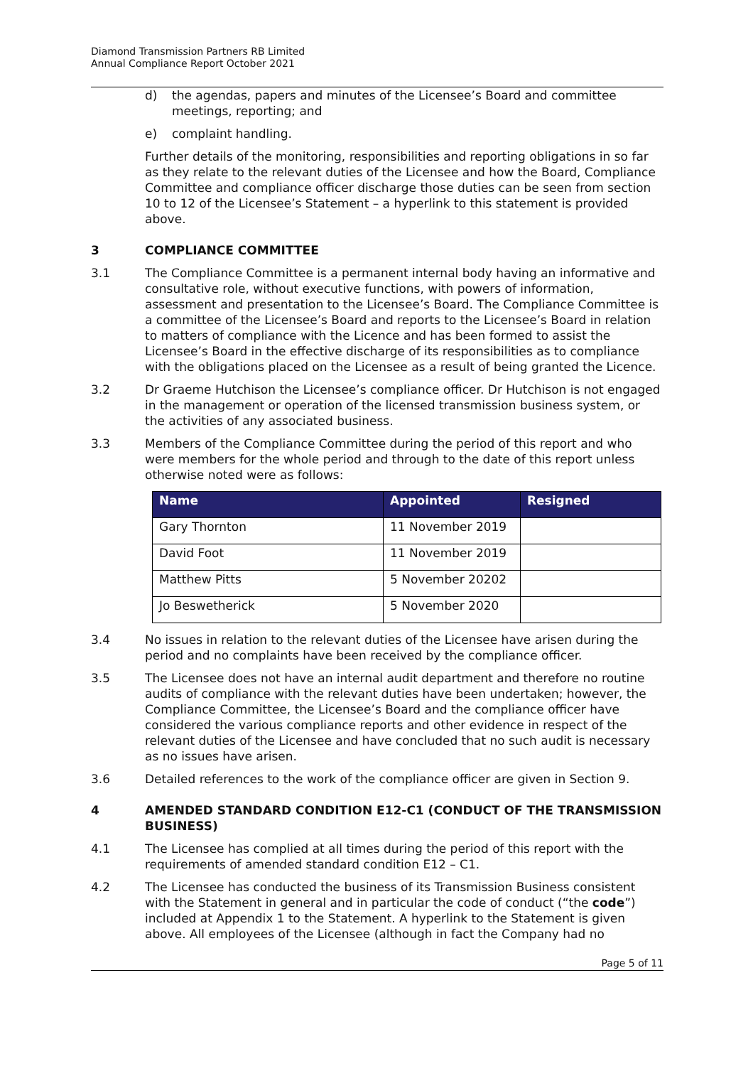Diamond Transmission Partners RB Limited
Annual Compliance Report October 2021
d) the agendas, papers and minutes of the Licensee’s Board and committee meetings, reporting; and
e) complaint handling.
Further details of the monitoring, responsibilities and reporting obligations in so far as they relate to the relevant duties of the Licensee and how the Board, Compliance Committee and compliance officer discharge those duties can be seen from section 10 to 12 of the Licensee’s Statement – a hyperlink to this statement is provided above.
3 COMPLIANCE COMMITTEE
3.1 The Compliance Committee is a permanent internal body having an informative and consultative role, without executive functions, with powers of information, assessment and presentation to the Licensee’s Board. The Compliance Committee is a committee of the Licensee’s Board and reports to the Licensee’s Board in relation to matters of compliance with the Licence and has been formed to assist the Licensee’s Board in the effective discharge of its responsibilities as to compliance with the obligations placed on the Licensee as a result of being granted the Licence.
3.2 Dr Graeme Hutchison the Licensee’s compliance officer. Dr Hutchison is not engaged in the management or operation of the licensed transmission business system, or the activities of any associated business.
3.3 Members of the Compliance Committee during the period of this report and who were members for the whole period and through to the date of this report unless otherwise noted were as follows:
| Name | Appointed | Resigned |
| --- | --- | --- |
| Gary Thornton | 11 November 2019 | |
| David Foot | 11 November 2019 | |
| Matthew Pitts | 5 November 20202 | |
| Jo Beswetherick | 5 November 2020 | |
3.4 No issues in relation to the relevant duties of the Licensee have arisen during the period and no complaints have been received by the compliance officer.
3.5 The Licensee does not have an internal audit department and therefore no routine audits of compliance with the relevant duties have been undertaken; however, the Compliance Committee, the Licensee’s Board and the compliance officer have considered the various compliance reports and other evidence in respect of the relevant duties of the Licensee and have concluded that no such audit is necessary as no issues have arisen.
3.6 Detailed references to the work of the compliance officer are given in Section 9.
4 AMENDED STANDARD CONDITION E12-C1 (CONDUCT OF THE TRANSMISSION BUSINESS)
4.1 The Licensee has complied at all times during the period of this report with the requirements of amended standard condition E12 – C1.
4.2 The Licensee has conducted the business of its Transmission Business consistent with the Statement in general and in particular the code of conduct (“the code”) included at Appendix 1 to the Statement. A hyperlink to the Statement is given above. All employees of the Licensee (although in fact the Company had no
Page 5 of 11